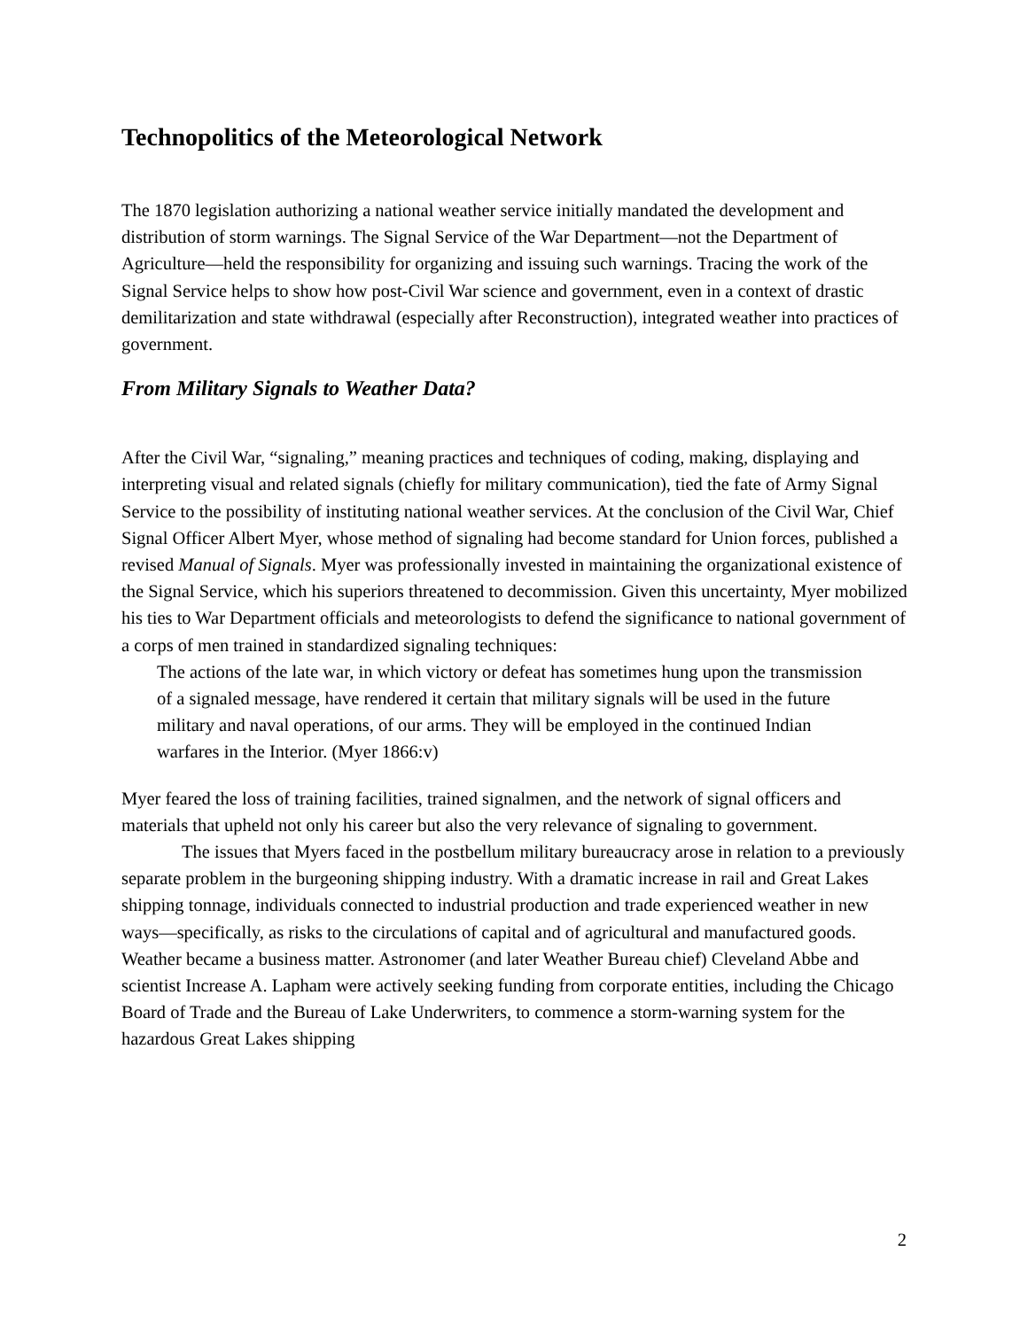Technopolitics of the Meteorological Network
The 1870 legislation authorizing a national weather service initially mandated the development and distribution of storm warnings. The Signal Service of the War Department—not the Department of Agriculture—held the responsibility for organizing and issuing such warnings. Tracing the work of the Signal Service helps to show how post-Civil War science and government, even in a context of drastic demilitarization and state withdrawal (especially after Reconstruction), integrated weather into practices of government.
From Military Signals to Weather Data?
After the Civil War, “signaling,” meaning practices and techniques of coding, making, displaying and interpreting visual and related signals (chiefly for military communication), tied the fate of Army Signal Service to the possibility of instituting national weather services. At the conclusion of the Civil War, Chief Signal Officer Albert Myer, whose method of signaling had become standard for Union forces, published a revised Manual of Signals. Myer was professionally invested in maintaining the organizational existence of the Signal Service, which his superiors threatened to decommission. Given this uncertainty, Myer mobilized his ties to War Department officials and meteorologists to defend the significance to national government of a corps of men trained in standardized signaling techniques:
The actions of the late war, in which victory or defeat has sometimes hung upon the transmission of a signaled message, have rendered it certain that military signals will be used in the future military and naval operations, of our arms. They will be employed in the continued Indian warfares in the Interior. (Myer 1866:v)
Myer feared the loss of training facilities, trained signalmen, and the network of signal officers and materials that upheld not only his career but also the very relevance of signaling to government.
The issues that Myers faced in the postbellum military bureaucracy arose in relation to a previously separate problem in the burgeoning shipping industry. With a dramatic increase in rail and Great Lakes shipping tonnage, individuals connected to industrial production and trade experienced weather in new ways—specifically, as risks to the circulations of capital and of agricultural and manufactured goods. Weather became a business matter. Astronomer (and later Weather Bureau chief) Cleveland Abbe and scientist Increase A. Lapham were actively seeking funding from corporate entities, including the Chicago Board of Trade and the Bureau of Lake Underwriters, to commence a storm-warning system for the hazardous Great Lakes shipping
2